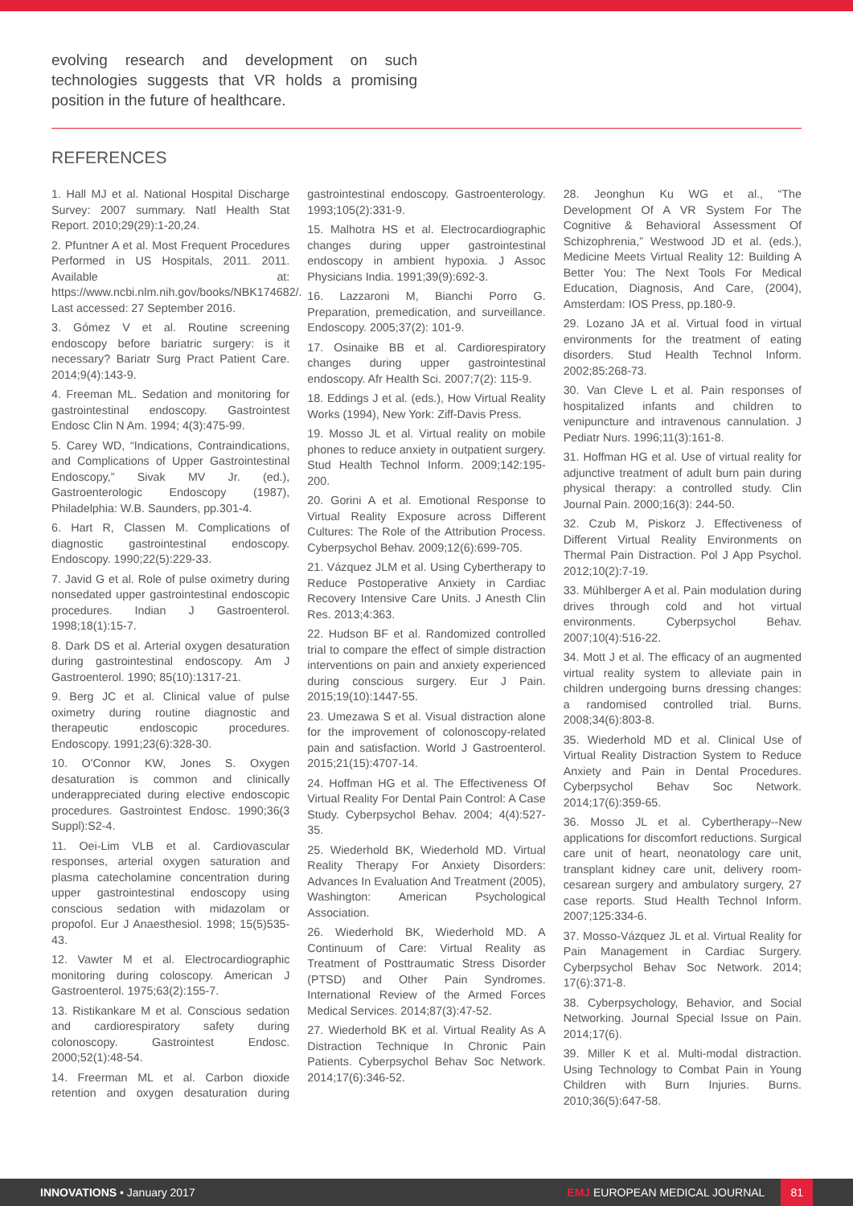evolving research and development on such technologies suggests that VR holds a promising position in the future of healthcare.
REFERENCES
1. Hall MJ et al. National Hospital Discharge Survey: 2007 summary. Natl Health Stat Report. 2010;29(29):1-20,24.
2. Pfuntner A et al. Most Frequent Procedures Performed in US Hospitals, 2011. 2011. Available at: https://www.ncbi.nlm.nih.gov/books/NBK174682/. Last accessed: 27 September 2016.
3. Gómez V et al. Routine screening endoscopy before bariatric surgery: is it necessary? Bariatr Surg Pract Patient Care. 2014;9(4):143-9.
4. Freeman ML. Sedation and monitoring for gastrointestinal endoscopy. Gastrointest Endosc Clin N Am. 1994; 4(3):475-99.
5. Carey WD, “Indications, Contraindications, and Complications of Upper Gastrointestinal Endoscopy,” Sivak MV Jr. (ed.), Gastroenterologic Endoscopy (1987), Philadelphia: W.B. Saunders, pp.301-4.
6. Hart R, Classen M. Complications of diagnostic gastrointestinal endoscopy. Endoscopy. 1990;22(5):229-33.
7. Javid G et al. Role of pulse oximetry during nonsedated upper gastrointestinal endoscopic procedures. Indian J Gastroenterol. 1998;18(1):15-7.
8. Dark DS et al. Arterial oxygen desaturation during gastrointestinal endoscopy. Am J Gastroenterol. 1990; 85(10):1317-21.
9. Berg JC et al. Clinical value of pulse oximetry during routine diagnostic and therapeutic endoscopic procedures. Endoscopy. 1991;23(6):328-30.
10. O'Connor KW, Jones S. Oxygen desaturation is common and clinically underappreciated during elective endoscopic procedures. Gastrointest Endosc. 1990;36(3 Suppl):S2-4.
11. Oei-Lim VLB et al. Cardiovascular responses, arterial oxygen saturation and plasma catecholamine concentration during upper gastrointestinal endoscopy using conscious sedation with midazolam or propofol. Eur J Anaesthesiol. 1998; 15(5)535-43.
12. Vawter M et al. Electrocardiographic monitoring during coloscopy. American J Gastroenterol. 1975;63(2):155-7.
13. Ristikankare M et al. Conscious sedation and cardiorespiratory safety during colonoscopy. Gastrointest Endosc. 2000;52(1):48-54.
14. Freerman ML et al. Carbon dioxide retention and oxygen desaturation during gastrointestinal endoscopy. Gastroenterology. 1993;105(2):331-9.
15. Malhotra HS et al. Electrocardiographic changes during upper gastrointestinal endoscopy in ambient hypoxia. J Assoc Physicians India. 1991;39(9):692-3.
16. Lazzaroni M, Bianchi Porro G. Preparation, premedication, and surveillance. Endoscopy. 2005;37(2): 101-9.
17. Osinaike BB et al. Cardiorespiratory changes during upper gastrointestinal endoscopy. Afr Health Sci. 2007;7(2): 115-9.
18. Eddings J et al. (eds.), How Virtual Reality Works (1994), New York: Ziff-Davis Press.
19. Mosso JL et al. Virtual reality on mobile phones to reduce anxiety in outpatient surgery. Stud Health Technol Inform. 2009;142:195-200.
20. Gorini A et al. Emotional Response to Virtual Reality Exposure across Different Cultures: The Role of the Attribution Process. Cyberpsychol Behav. 2009;12(6):699-705.
21. Vázquez JLM et al. Using Cybertherapy to Reduce Postoperative Anxiety in Cardiac Recovery Intensive Care Units. J Anesth Clin Res. 2013;4:363.
22. Hudson BF et al. Randomized controlled trial to compare the effect of simple distraction interventions on pain and anxiety experienced during conscious surgery. Eur J Pain. 2015;19(10):1447-55.
23. Umezawa S et al. Visual distraction alone for the improvement of colonoscopy-related pain and satisfaction. World J Gastroenterol. 2015;21(15):4707-14.
24. Hoffman HG et al. The Effectiveness Of Virtual Reality For Dental Pain Control: A Case Study. Cyberpsychol Behav. 2004; 4(4):527-35.
25. Wiederhold BK, Wiederhold MD. Virtual Reality Therapy For Anxiety Disorders: Advances In Evaluation And Treatment (2005), Washington: American Psychological Association.
26. Wiederhold BK, Wiederhold MD. A Continuum of Care: Virtual Reality as Treatment of Posttraumatic Stress Disorder (PTSD) and Other Pain Syndromes. International Review of the Armed Forces Medical Services. 2014;87(3):47-52.
27. Wiederhold BK et al. Virtual Reality As A Distraction Technique In Chronic Pain Patients. Cyberpsychol Behav Soc Network. 2014;17(6):346-52.
28. Jeonghun Ku WG et al., “The Development Of A VR System For The Cognitive & Behavioral Assessment Of Schizophrenia,” Westwood JD et al. (eds.), Medicine Meets Virtual Reality 12: Building A Better You: The Next Tools For Medical Education, Diagnosis, And Care, (2004), Amsterdam: IOS Press, pp.180-9.
29. Lozano JA et al. Virtual food in virtual environments for the treatment of eating disorders. Stud Health Technol Inform. 2002;85:268-73.
30. Van Cleve L et al. Pain responses of hospitalized infants and children to venipuncture and intravenous cannulation. J Pediatr Nurs. 1996;11(3):161-8.
31. Hoffman HG et al. Use of virtual reality for adjunctive treatment of adult burn pain during physical therapy: a controlled study. Clin Journal Pain. 2000;16(3): 244-50.
32. Czub M, Piskorz J. Effectiveness of Different Virtual Reality Environments on Thermal Pain Distraction. Pol J App Psychol. 2012;10(2):7-19.
33. Mühlberger A et al. Pain modulation during drives through cold and hot virtual environments. Cyberpsychol Behav. 2007;10(4):516-22.
34. Mott J et al. The efficacy of an augmented virtual reality system to alleviate pain in children undergoing burns dressing changes: a randomised controlled trial. Burns. 2008;34(6):803-8.
35. Wiederhold MD et al. Clinical Use of Virtual Reality Distraction System to Reduce Anxiety and Pain in Dental Procedures. Cyberpsychol Behav Soc Network. 2014;17(6):359-65.
36. Mosso JL et al. Cybertherapy--New applications for discomfort reductions. Surgical care unit of heart, neonatology care unit, transplant kidney care unit, delivery room-cesarean surgery and ambulatory surgery, 27 case reports. Stud Health Technol Inform. 2007;125:334-6.
37. Mosso-Vázquez JL et al. Virtual Reality for Pain Management in Cardiac Surgery. Cyberpsychol Behav Soc Network. 2014; 17(6):371-8.
38. Cyberpsychology, Behavior, and Social Networking. Journal Special Issue on Pain. 2014;17(6).
39. Miller K et al. Multi-modal distraction. Using Technology to Combat Pain in Young Children with Burn Injuries. Burns. 2010;36(5):647-58.
INNOVATIONS • January 2017 EMJ EUROPEAN MEDICAL JOURNAL 81